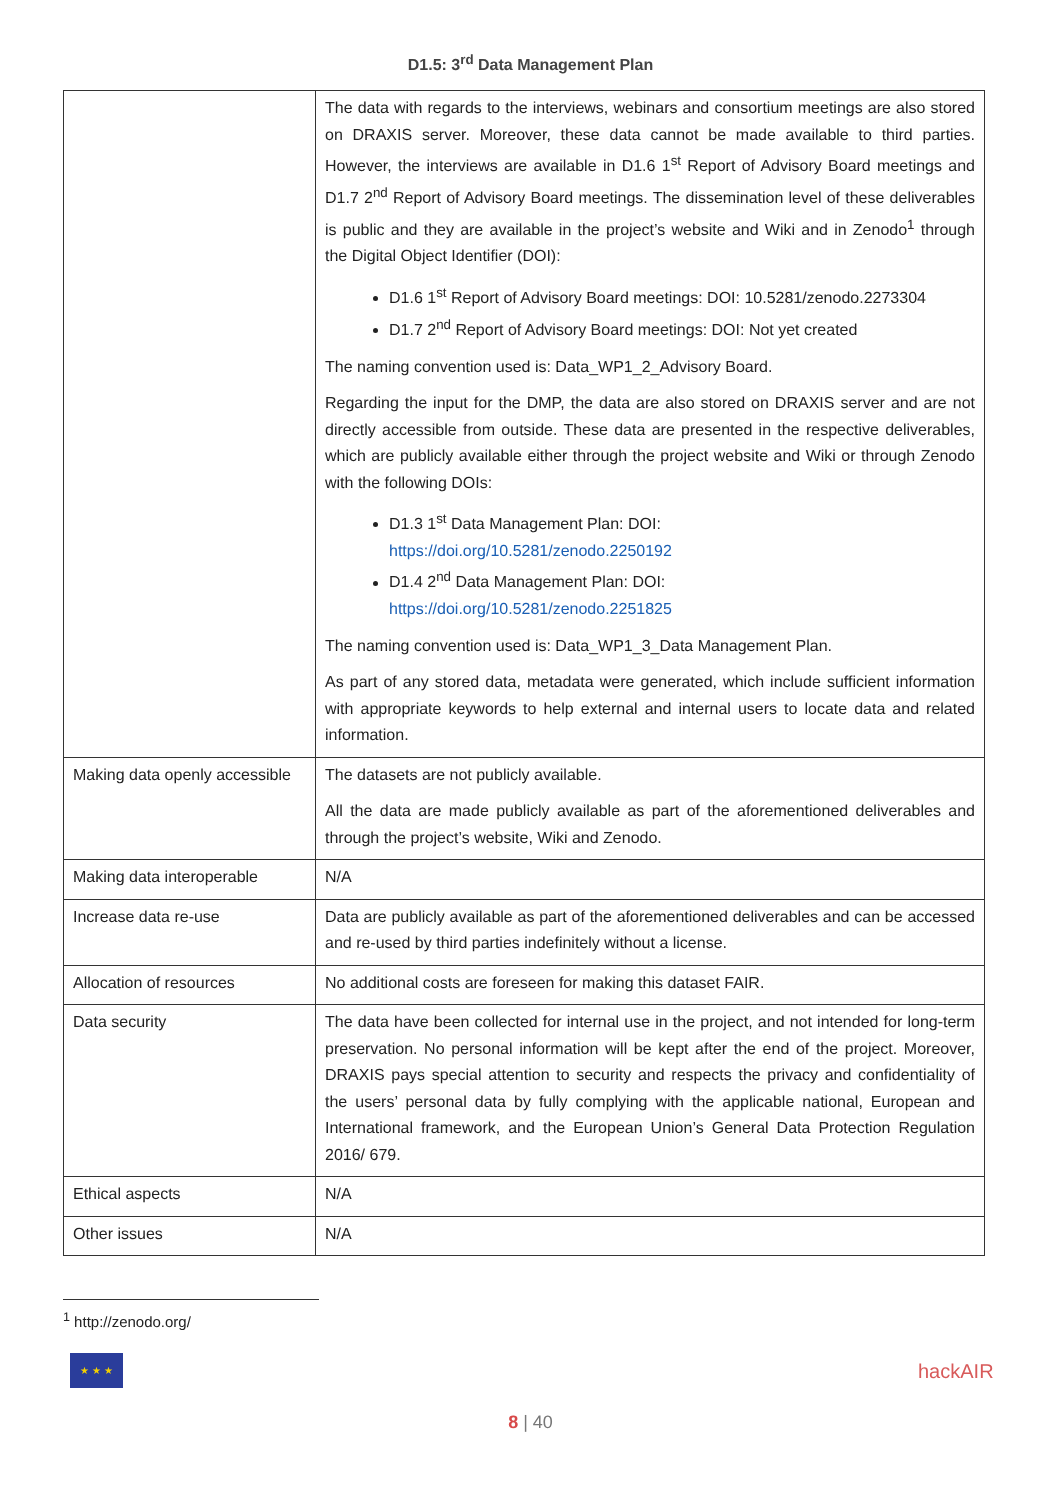D1.5: 3<sup>rd</sup> Data Management Plan
| | The data with regards to the interviews, webinars and consortium meetings are also stored on DRAXIS server. Moreover, these data cannot be made available to third parties. However, the interviews are available in D1.6 1<sup>st</sup> Report of Advisory Board meetings and D1.7 2<sup>nd</sup> Report of Advisory Board meetings. The dissemination level of these deliverables is public and they are available in the project’s website and Wiki and in Zenodo<sup>1</sup> through the Digital Object Identifier (DOI): D1.6 1<sup>st</sup> Report of Advisory Board meetings: DOI: 10.5281/zenodo.2273304 D1.7 2<sup>nd</sup> Report of Advisory Board meetings: DOI: Not yet created The naming convention used is: Data_WP1_2_Advisory Board. Regarding the input for the DMP, the data are also stored on DRAXIS server and are not directly accessible from outside. These data are presented in the respective deliverables, which are publicly available either through the project website and Wiki or through Zenodo with the following DOIs: D1.3 1<sup>st</sup> Data Management Plan: DOI: https://doi.org/10.5281/zenodo.2250192 D1.4 2<sup>nd</sup> Data Management Plan: DOI: https://doi.org/10.5281/zenodo.2251825 The naming convention used is: Data_WP1_3_Data Management Plan. As part of any stored data, metadata were generated, which include sufficient information with appropriate keywords to help external and internal users to locate data and related information. |
| Making data openly accessible | The datasets are not publicly available. All the data are made publicly available as part of the aforementioned deliverables and through the project’s website, Wiki and Zenodo. |
| Making data interoperable | N/A |
| Increase data re-use | Data are publicly available as part of the aforementioned deliverables and can be accessed and re-used by third parties indefinitely without a license. |
| Allocation of resources | No additional costs are foreseen for making this dataset FAIR. |
| Data security | The data have been collected for internal use in the project, and not intended for long-term preservation. No personal information will be kept after the end of the project. Moreover, DRAXIS pays special attention to security and respects the privacy and confidentiality of the users’ personal data by fully complying with the applicable national, European and International framework, and the European Union’s General Data Protection Regulation 2016/ 679. |
| Ethical aspects | N/A |
| Other issues | N/A |
<sup>1</sup> http://zenodo.org/
★ ★ ★
hackAIR
8 | 40